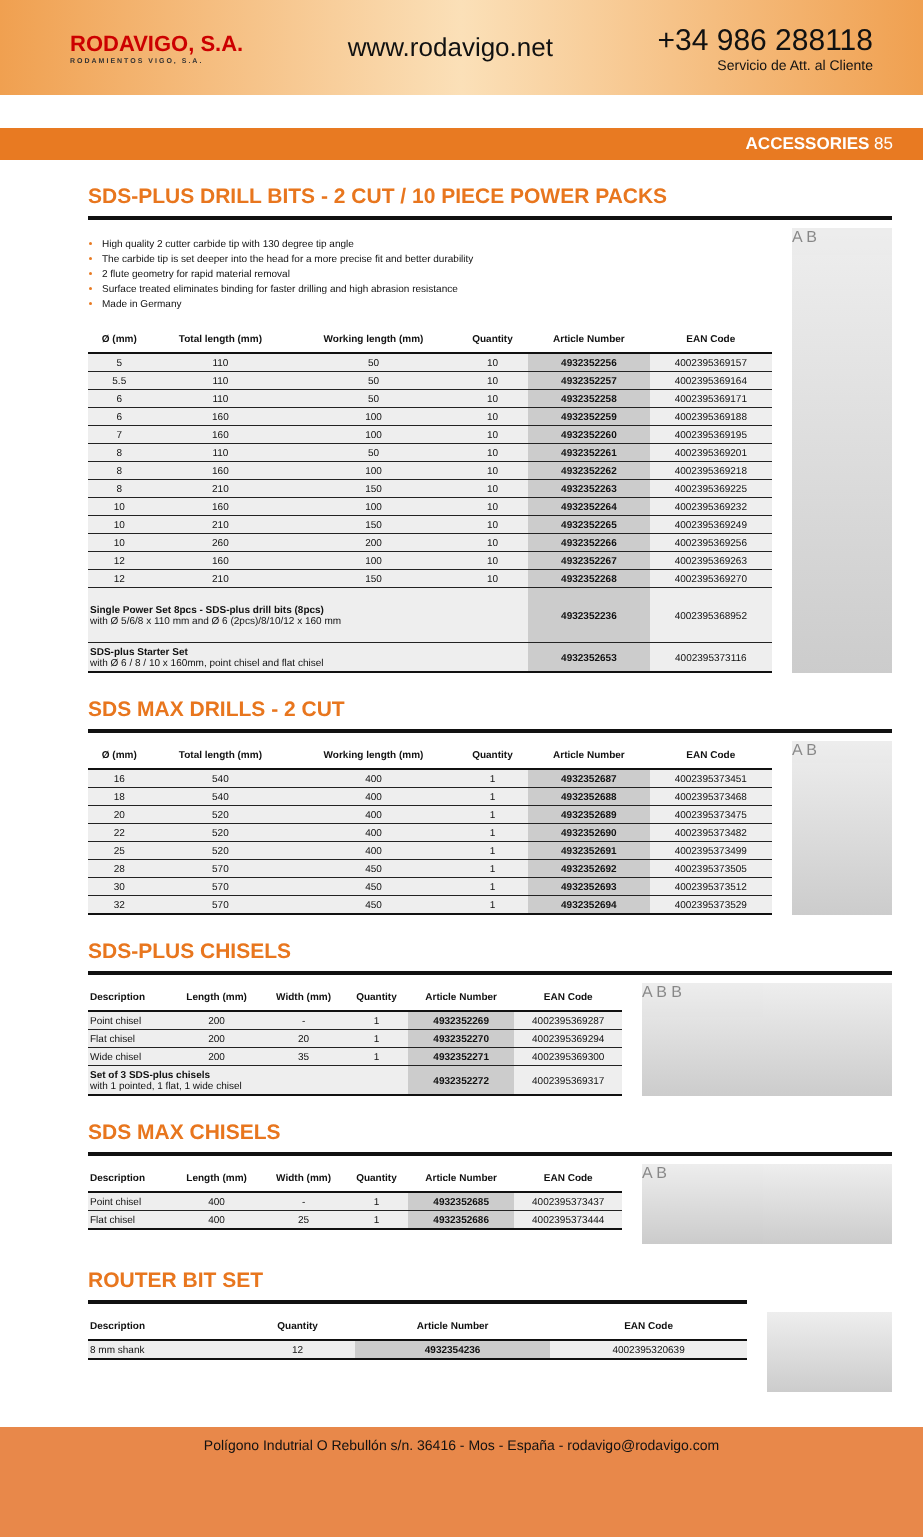RODAVIGO, S.A.
RODAMIENTOS VIGO, S.A.
www.rodavigo.net
+34 986 288118
Servicio de Att. al Cliente
ACCESSORIES 85
SDS-PLUS DRILL BITS - 2 CUT / 10 PIECE POWER PACKS
High quality 2 cutter carbide tip with 130 degree tip angle
The carbide tip is set deeper into the head for a more precise fit and better durability
2 flute geometry for rapid material removal
Surface treated eliminates binding for faster drilling and high abrasion resistance
Made in Germany
| Ø (mm) | Total length (mm) | Working length (mm) | Quantity | Article Number | EAN Code |
| --- | --- | --- | --- | --- | --- |
| 5 | 110 | 50 | 10 | 4932352256 | 4002395369157 |
| 5.5 | 110 | 50 | 10 | 4932352257 | 4002395369164 |
| 6 | 110 | 50 | 10 | 4932352258 | 4002395369171 |
| 6 | 160 | 100 | 10 | 4932352259 | 4002395369188 |
| 7 | 160 | 100 | 10 | 4932352260 | 4002395369195 |
| 8 | 110 | 50 | 10 | 4932352261 | 4002395369201 |
| 8 | 160 | 100 | 10 | 4932352262 | 4002395369218 |
| 8 | 210 | 150 | 10 | 4932352263 | 4002395369225 |
| 10 | 160 | 100 | 10 | 4932352264 | 4002395369232 |
| 10 | 210 | 150 | 10 | 4932352265 | 4002395369249 |
| 10 | 260 | 200 | 10 | 4932352266 | 4002395369256 |
| 12 | 160 | 100 | 10 | 4932352267 | 4002395369263 |
| 12 | 210 | 150 | 10 | 4932352268 | 4002395369270 |
| Single Power Set 8pcs - SDS-plus drill bits (8pcs) with Ø 5/6/8 x 110 mm and Ø 6 (2pcs)/8/10/12 x 160 mm | | | | 4932352236 | 4002395368952 |
| SDS-plus Starter Set with Ø 6 / 8 / 10 x 160mm, point chisel and flat chisel | | | | 4932352653 | 4002395373116 |
A B
SDS MAX DRILLS - 2 CUT
| Ø (mm) | Total length (mm) | Working length (mm) | Quantity | Article Number | EAN Code |
| --- | --- | --- | --- | --- | --- |
| 16 | 540 | 400 | 1 | 4932352687 | 4002395373451 |
| 18 | 540 | 400 | 1 | 4932352688 | 4002395373468 |
| 20 | 520 | 400 | 1 | 4932352689 | 4002395373475 |
| 22 | 520 | 400 | 1 | 4932352690 | 4002395373482 |
| 25 | 520 | 400 | 1 | 4932352691 | 4002395373499 |
| 28 | 570 | 450 | 1 | 4932352692 | 4002395373505 |
| 30 | 570 | 450 | 1 | 4932352693 | 4002395373512 |
| 32 | 570 | 450 | 1 | 4932352694 | 4002395373529 |
A B
SDS-PLUS CHISELS
| Description | Length (mm) | Width (mm) | Quantity | Article Number | EAN Code |
| --- | --- | --- | --- | --- | --- |
| Point chisel | 200 | - | 1 | 4932352269 | 4002395369287 |
| Flat chisel | 200 | 20 | 1 | 4932352270 | 4002395369294 |
| Wide chisel | 200 | 35 | 1 | 4932352271 | 4002395369300 |
| Set of 3 SDS-plus chisels with 1 pointed, 1 flat, 1 wide chisel | | | | 4932352272 | 4002395369317 |
A B B
SDS MAX CHISELS
| Description | Length (mm) | Width (mm) | Quantity | Article Number | EAN Code |
| --- | --- | --- | --- | --- | --- |
| Point chisel | 400 | - | 1 | 4932352685 | 4002395373437 |
| Flat chisel | 400 | 25 | 1 | 4932352686 | 4002395373444 |
A B
ROUTER BIT SET
| Description | Quantity | Article Number | EAN Code |
| --- | --- | --- | --- |
| 8 mm shank | 12 | 4932354236 | 4002395320639 |
Polígono Indutrial O Rebullón s/n. 36416 - Mos - España - rodavigo@rodavigo.com